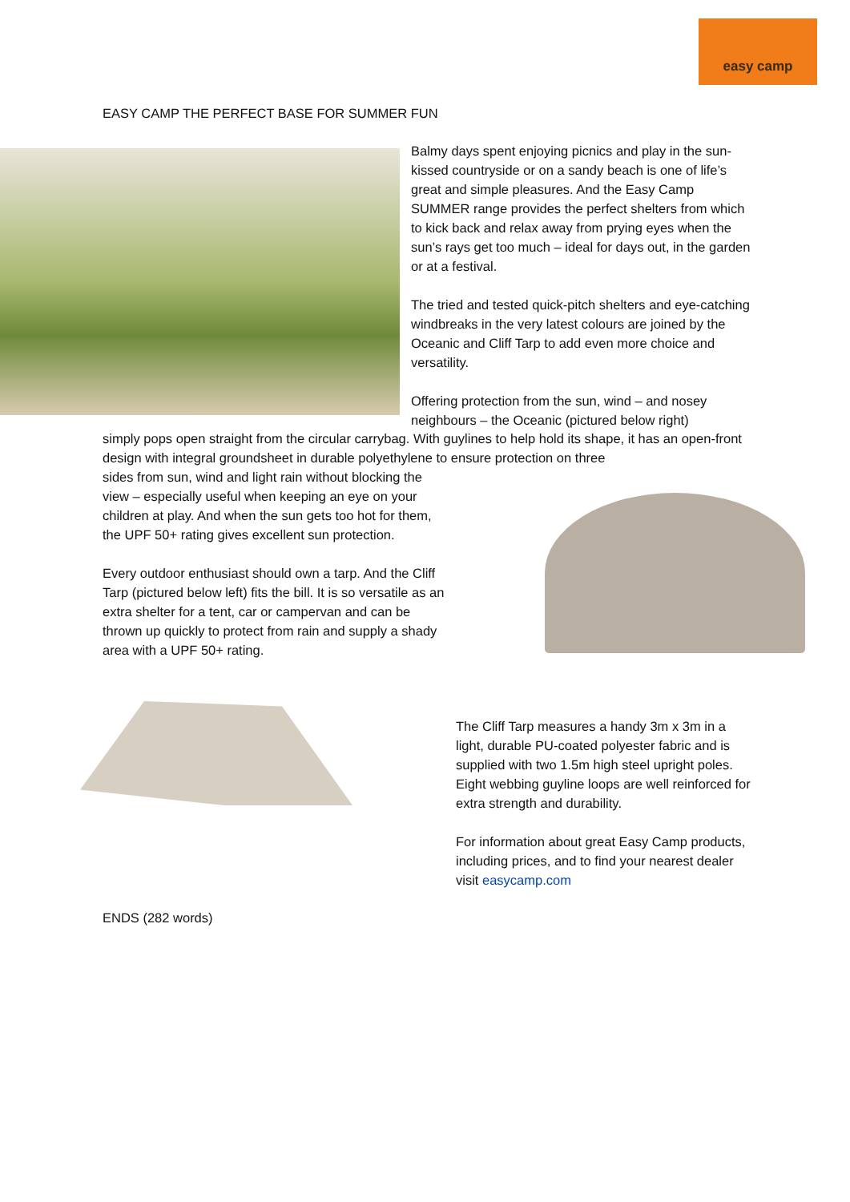easy camp
EASY CAMP THE PERFECT BASE FOR SUMMER FUN
Balmy days spent enjoying picnics and play in the sun-kissed countryside or on a sandy beach is one of life’s great and simple pleasures. And the Easy Camp SUMMER range provides the perfect shelters from which to kick back and relax away from prying eyes when the sun’s rays get too much – ideal for days out, in the garden or at a festival.
The tried and tested quick-pitch shelters and eye-catching windbreaks in the very latest colours are joined by the Oceanic and Cliff Tarp to add even more choice and versatility.
Offering protection from the sun, wind – and nosey neighbours – the Oceanic (pictured below right)
simply pops open straight from the circular carrybag. With guylines to help hold its shape, it has an open-front design with integral groundsheet in durable polyethylene to ensure protection on three
sides from sun, wind and light rain without blocking the
view – especially useful when keeping an eye on your
children at play. And when the sun gets too hot for them,
the UPF 50+ rating gives excellent sun protection.
Every outdoor enthusiast should own a tarp. And the Cliff
Tarp (pictured below left) fits the bill. It is so versatile as an
extra shelter for a tent, car or campervan and can be
thrown up quickly to protect from rain and supply a shady
area with a UPF 50+ rating.
The Cliff Tarp measures a handy 3m x 3m in a light, durable PU-coated polyester fabric and is supplied with two 1.5m high steel upright poles. Eight webbing guyline loops are well reinforced for extra strength and durability.
For information about great Easy Camp products, including prices, and to find your nearest dealer visit easycamp.com
ENDS (282 words)